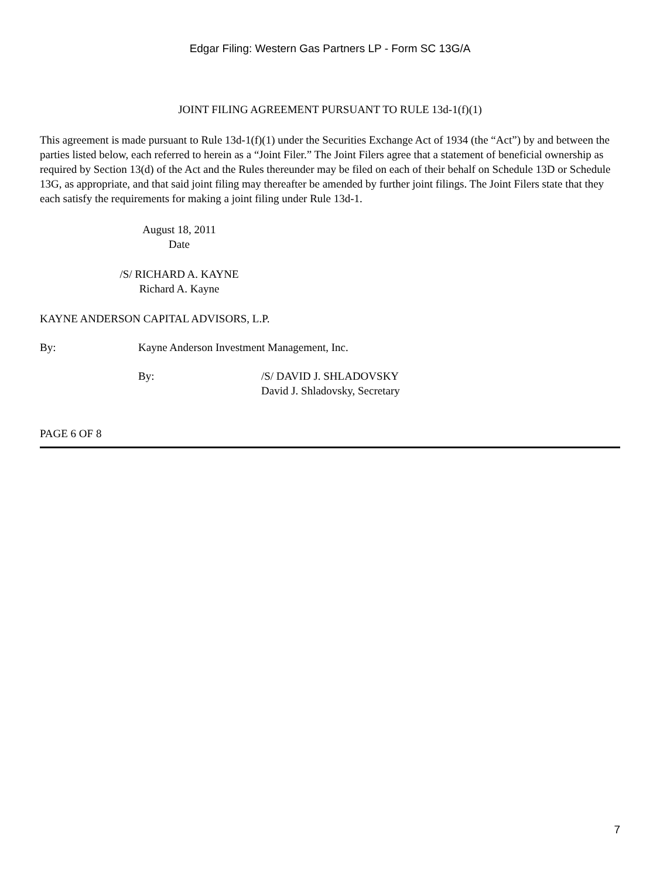Edgar Filing: Western Gas Partners LP - Form SC 13G/A
JOINT FILING AGREEMENT PURSUANT TO RULE 13d-1(f)(1)
This agreement is made pursuant to Rule 13d-1(f)(1) under the Securities Exchange Act of 1934 (the “Act”) by and between the parties listed below, each referred to herein as a “Joint Filer.” The Joint Filers agree that a statement of beneficial ownership as required by Section 13(d) of the Act and the Rules thereunder may be filed on each of their behalf on Schedule 13D or Schedule 13G, as appropriate, and that said joint filing may thereafter be amended by further joint filings. The Joint Filers state that they each satisfy the requirements for making a joint filing under Rule 13d-1.
August 18, 2011
Date
/S/ RICHARD A. KAYNE
Richard A. Kayne
KAYNE ANDERSON CAPITAL ADVISORS, L.P.
By: Kayne Anderson Investment Management, Inc.
By: /S/ DAVID J. SHLADOVSKY
David J. Shladovsky, Secretary
PAGE 6 OF 8
7